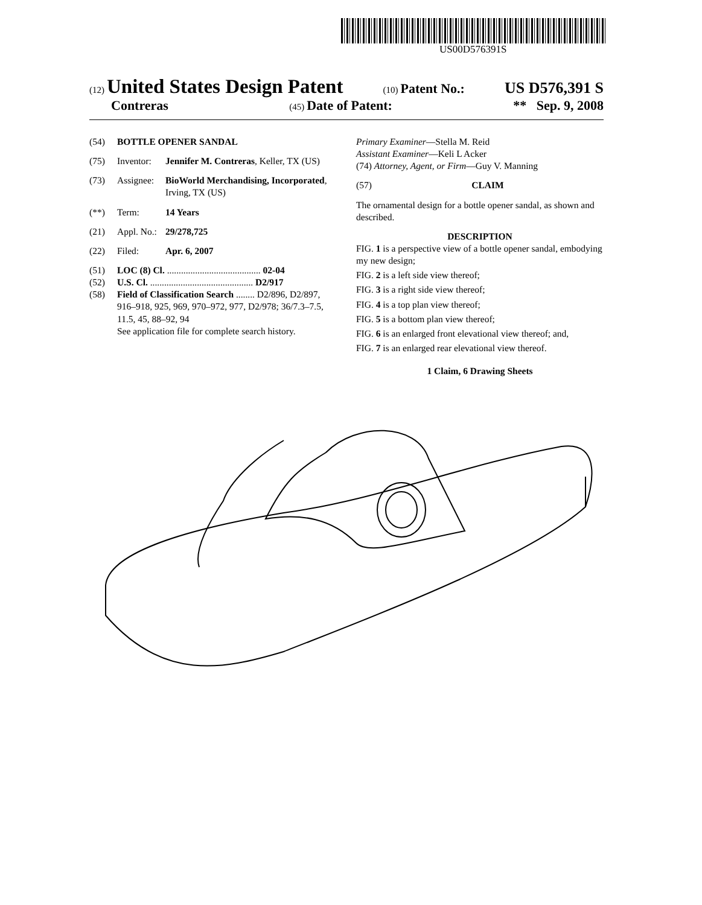US00D576391S
(12) United States Design Patent (10) Patent No.: US D576,391 S
Contreras (45) Date of Patent: ** Sep. 9, 2008
(54) BOTTLE OPENER SANDAL
(75) Inventor: Jennifer M. Contreras, Keller, TX (US)
(73) Assignee: BioWorld Merchandising, Incorporated, Irving, TX (US)
(**) Term: 14 Years
(21) Appl. No.: 29/278,725
(22) Filed: Apr. 6, 2007
(51) LOC (8) Cl. ........................................ 02-04
(52) U.S. Cl. ............................................ D2/917
(58) Field of Classification Search ........ D2/896, D2/897, 916–918, 925, 969, 970–972, 977, D2/978; 36/7.3–7.5, 11.5, 45, 88–92, 94
See application file for complete search history.
Primary Examiner—Stella M. Reid
Assistant Examiner—Keli L Acker
(74) Attorney, Agent, or Firm—Guy V. Manning
(57) CLAIM
The ornamental design for a bottle opener sandal, as shown and described.
DESCRIPTION
FIG. 1 is a perspective view of a bottle opener sandal, embodying my new design;
FIG. 2 is a left side view thereof;
FIG. 3 is a right side view thereof;
FIG. 4 is a top plan view thereof;
FIG. 5 is a bottom plan view thereof;
FIG. 6 is an enlarged front elevational view thereof; and,
FIG. 7 is an enlarged rear elevational view thereof.
1 Claim, 6 Drawing Sheets